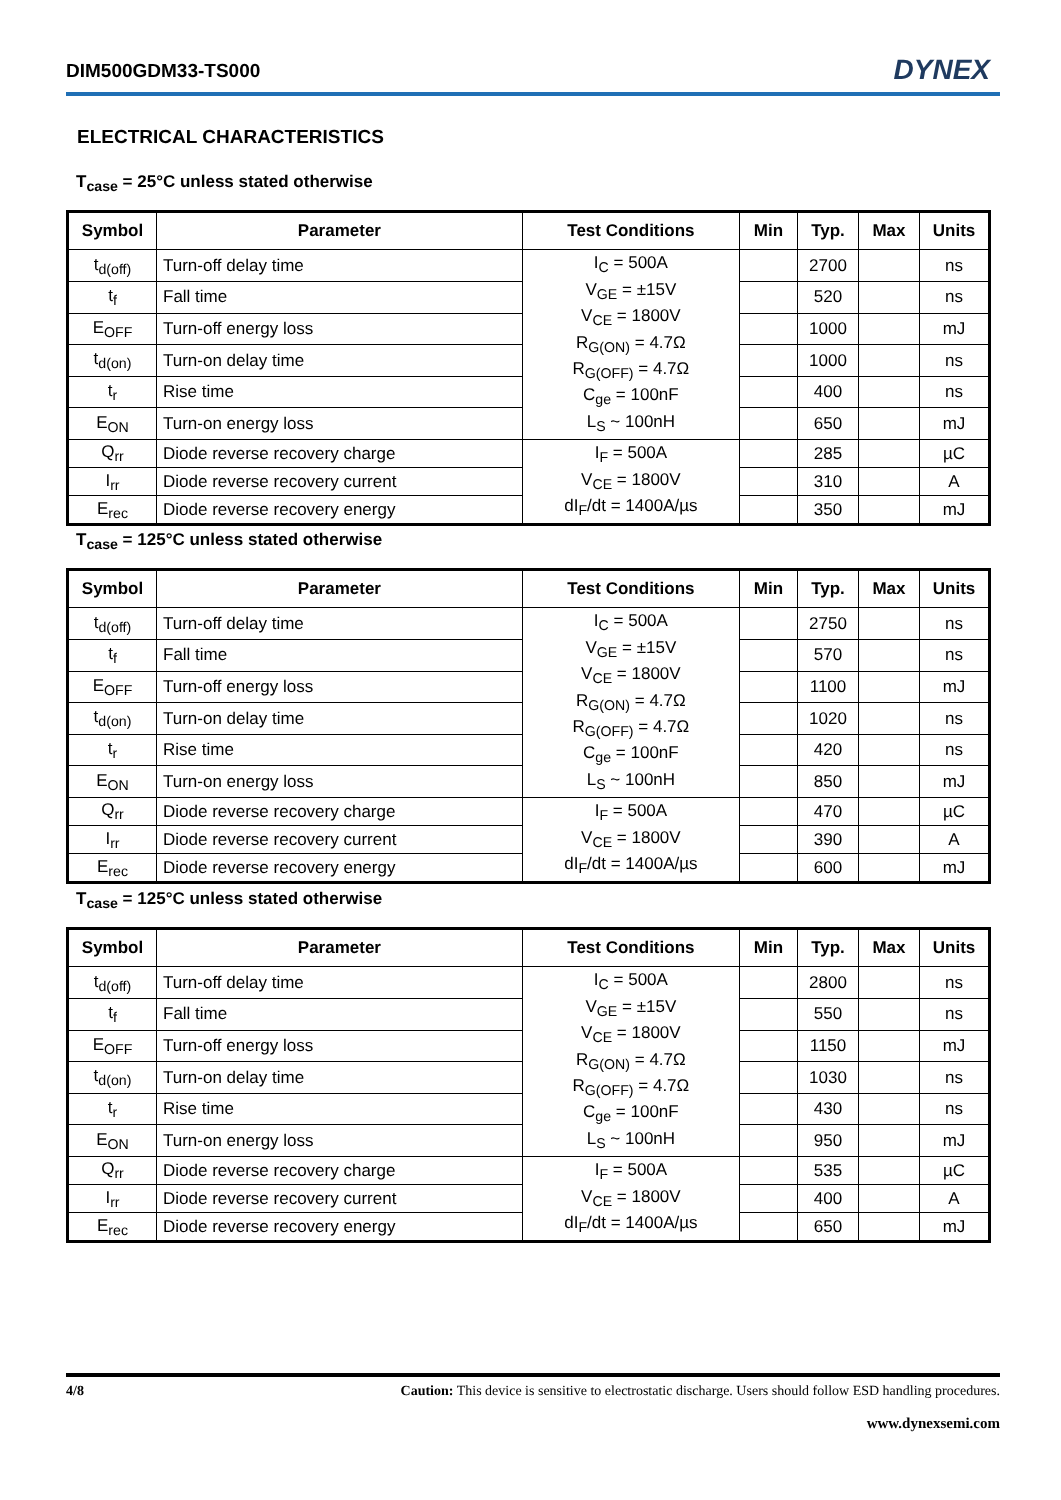DIM500GDM33-TS000 DYNEX
ELECTRICAL CHARACTERISTICS
T<sub>case</sub> = 25°C unless stated otherwise
| Symbol | Parameter | Test Conditions | Min | Typ. | Max | Units |
| --- | --- | --- | --- | --- | --- | --- |
| t<sub>d(off)</sub> | Turn-off delay time | I<sub>C</sub> = 500A V<sub>GE</sub> = ±15V V<sub>CE</sub> = 1800V R<sub>G(ON)</sub> = 4.7Ω R<sub>G(OFF)</sub> = 4.7Ω C<sub>ge</sub> = 100nF L<sub>S</sub> ~ 100nH | | 2700 | | ns |
| t<sub>f</sub> | Fall time | | | 520 | | ns |
| E<sub>OFF</sub> | Turn-off energy loss | | | 1000 | | mJ |
| t<sub>d(on)</sub> | Turn-on delay time | | | 1000 | | ns |
| t<sub>r</sub> | Rise time | | | 400 | | ns |
| E<sub>ON</sub> | Turn-on energy loss | | | 650 | | mJ |
| Q<sub>rr</sub> | Diode reverse recovery charge | I<sub>F</sub> = 500A V<sub>CE</sub> = 1800V dI<sub>F</sub>/dt = 1400A/µs | | 285 | | µC |
| I<sub>rr</sub> | Diode reverse recovery current | | | 310 | | A |
| E<sub>rec</sub> | Diode reverse recovery energy | | | 350 | | mJ |
T<sub>case</sub> = 125°C unless stated otherwise
| Symbol | Parameter | Test Conditions | Min | Typ. | Max | Units |
| --- | --- | --- | --- | --- | --- | --- |
| t<sub>d(off)</sub> | Turn-off delay time | I<sub>C</sub> = 500A V<sub>GE</sub> = ±15V V<sub>CE</sub> = 1800V R<sub>G(ON)</sub> = 4.7Ω R<sub>G(OFF)</sub> = 4.7Ω C<sub>ge</sub> = 100nF L<sub>S</sub> ~ 100nH | | 2750 | | ns |
| t<sub>f</sub> | Fall time | | | 570 | | ns |
| E<sub>OFF</sub> | Turn-off energy loss | | | 1100 | | mJ |
| t<sub>d(on)</sub> | Turn-on delay time | | | 1020 | | ns |
| t<sub>r</sub> | Rise time | | | 420 | | ns |
| E<sub>ON</sub> | Turn-on energy loss | | | 850 | | mJ |
| Q<sub>rr</sub> | Diode reverse recovery charge | I<sub>F</sub> = 500A V<sub>CE</sub> = 1800V dI<sub>F</sub>/dt = 1400A/µs | | 470 | | µC |
| I<sub>rr</sub> | Diode reverse recovery current | | | 390 | | A |
| E<sub>rec</sub> | Diode reverse recovery energy | | | 600 | | mJ |
T<sub>case</sub> = 125°C unless stated otherwise
| Symbol | Parameter | Test Conditions | Min | Typ. | Max | Units |
| --- | --- | --- | --- | --- | --- | --- |
| t<sub>d(off)</sub> | Turn-off delay time | I<sub>C</sub> = 500A V<sub>GE</sub> = ±15V V<sub>CE</sub> = 1800V R<sub>G(ON)</sub> = 4.7Ω R<sub>G(OFF)</sub> = 4.7Ω C<sub>ge</sub> = 100nF L<sub>S</sub> ~ 100nH | | 2800 | | ns |
| t<sub>f</sub> | Fall time | | | 550 | | ns |
| E<sub>OFF</sub> | Turn-off energy loss | | | 1150 | | mJ |
| t<sub>d(on)</sub> | Turn-on delay time | | | 1030 | | ns |
| t<sub>r</sub> | Rise time | | | 430 | | ns |
| E<sub>ON</sub> | Turn-on energy loss | | | 950 | | mJ |
| Q<sub>rr</sub> | Diode reverse recovery charge | I<sub>F</sub> = 500A V<sub>CE</sub> = 1800V dI<sub>F</sub>/dt = 1400A/µs | | 535 | | µC |
| I<sub>rr</sub> | Diode reverse recovery current | | | 400 | | A |
| E<sub>rec</sub> | Diode reverse recovery energy | | | 650 | | mJ |
4/8 Caution: This device is sensitive to electrostatic discharge. Users should follow ESD handling procedures.
www.dynexsemi.com